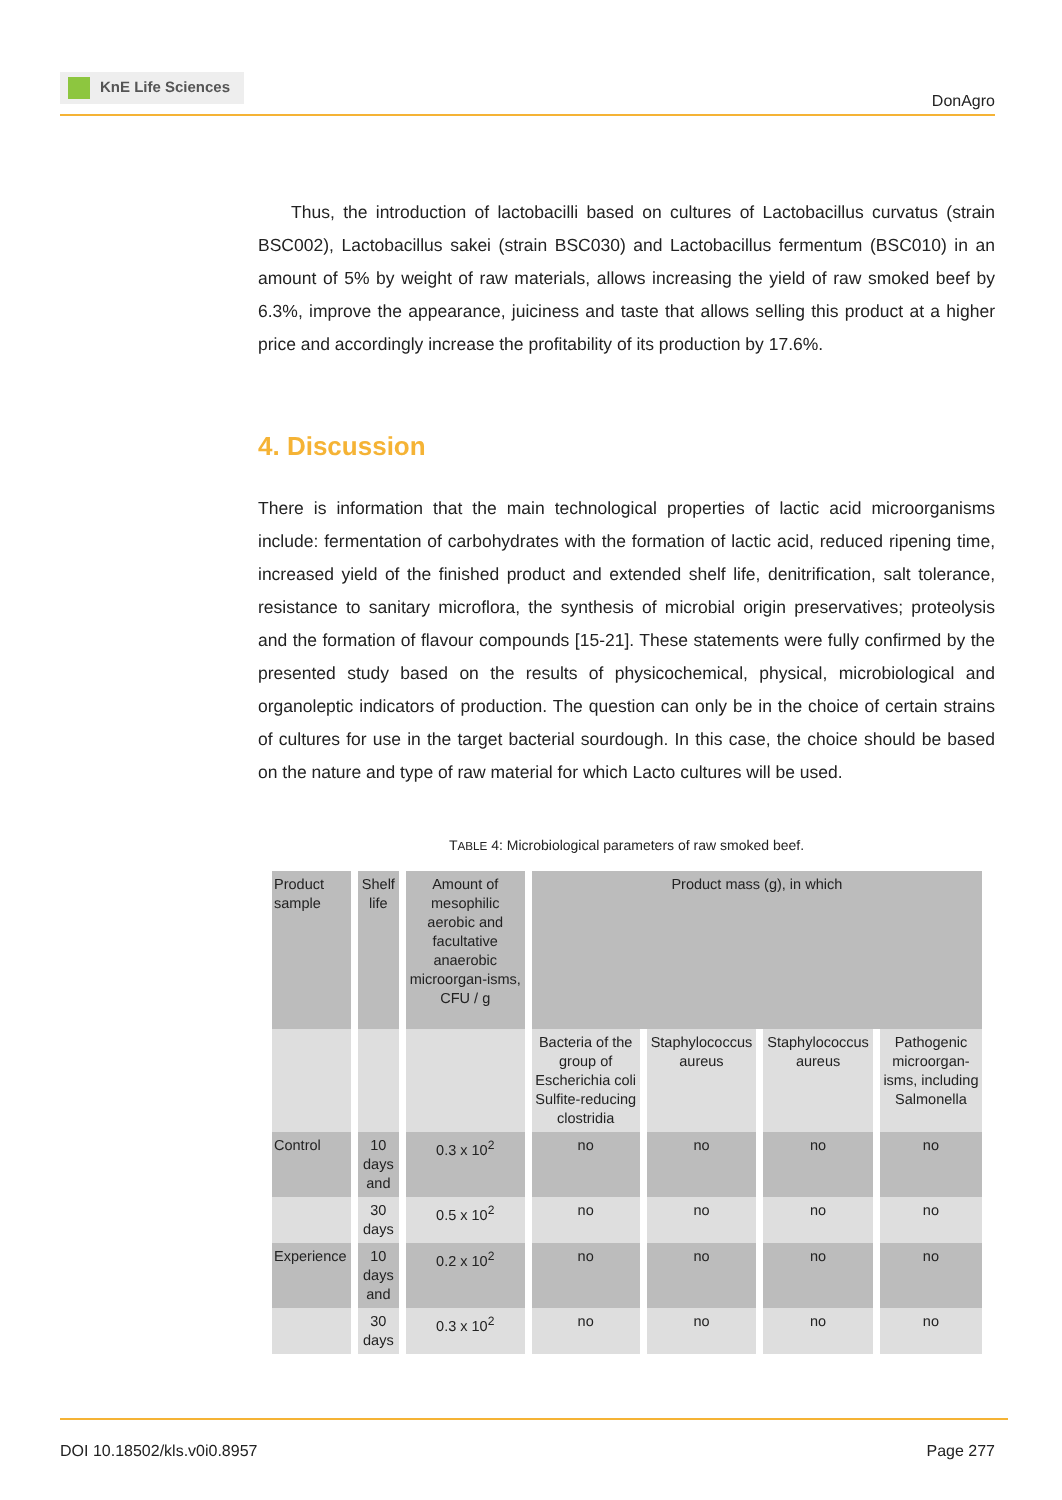KnE Life Sciences
DonAgro
Thus, the introduction of lactobacilli based on cultures of Lactobacillus curvatus (strain BSC002), Lactobacillus sakei (strain BSC030) and Lactobacillus fermentum (BSC010) in an amount of 5% by weight of raw materials, allows increasing the yield of raw smoked beef by 6.3%, improve the appearance, juiciness and taste that allows selling this product at a higher price and accordingly increase the profitability of its production by 17.6%.
4. Discussion
There is information that the main technological properties of lactic acid microorganisms include: fermentation of carbohydrates with the formation of lactic acid, reduced ripening time, increased yield of the finished product and extended shelf life, denitrification, salt tolerance, resistance to sanitary microflora, the synthesis of microbial origin preservatives; proteolysis and the formation of flavour compounds [15-21]. These statements were fully confirmed by the presented study based on the results of physicochemical, physical, microbiological and organoleptic indicators of production. The question can only be in the choice of certain strains of cultures for use in the target bacterial sourdough. In this case, the choice should be based on the nature and type of raw material for which Lacto cultures will be used.
TABLE 4: Microbiological parameters of raw smoked beef.
| Product sample | Shelf life | Amount of mesophilic aerobic and facultative anaerobic microorgan-isms, CFU / g | Product mass (g), in which | | | |
| --- | --- | --- | --- | --- | --- | --- |
| | | | Bacteria of the group of Escherichia coli Sulfite-reducing clostridia | Staphylococcus aureus | Staphylococcus aureus | Pathogenic microorgan-isms, including Salmonella |
| Control | 10 days and | 0.3 x 10<sup>2</sup> | no | no | no | no |
| | 30 days | 0.5 x 10<sup>2</sup> | no | no | no | no |
| Experience | 10 days and | 0.2 x 10<sup>2</sup> | no | no | no | no |
| | 30 days | 0.3 x 10<sup>2</sup> | no | no | no | no |
DOI 10.18502/kls.v0i0.8957 Page 277